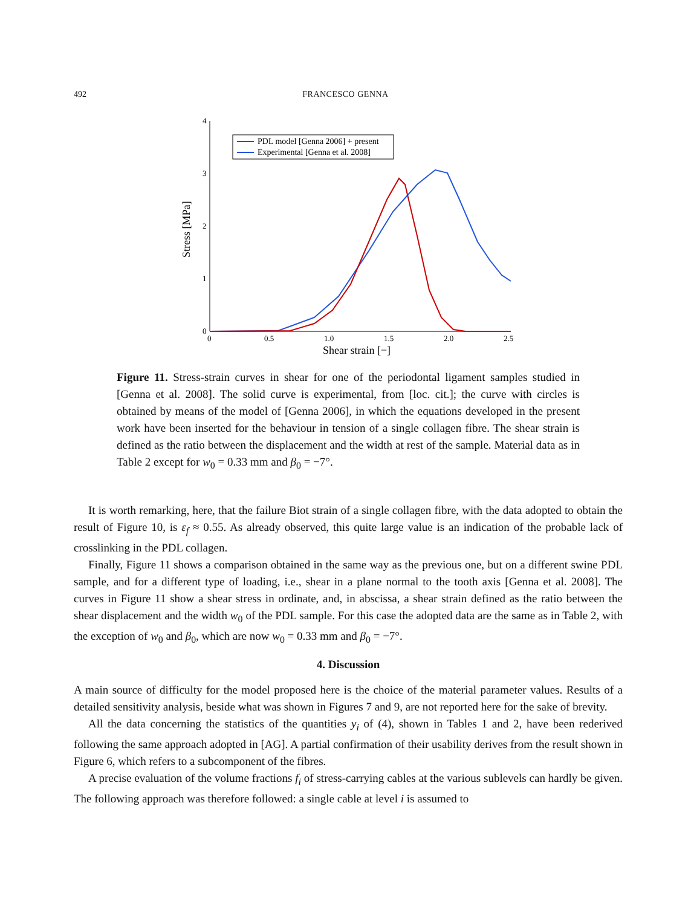492 FRANCESCO GENNA
4
3
2
1
0
0
0.5
1.0
1.5
2.0
2.5
Shear strain [−]
Stress [MPa]
PDL model [Genna 2006] + present
Experimental [Genna et al. 2008]
Figure 11. Stress-strain curves in shear for one of the periodontal ligament samples studied in [Genna et al. 2008]. The solid curve is experimental, from [loc. cit.]; the curve with circles is obtained by means of the model of [Genna 2006], in which the equations developed in the present work have been inserted for the behaviour in tension of a single collagen fibre. The shear strain is defined as the ratio between the displacement and the width at rest of the sample. Material data as in Table 2 except for w<sub>0</sub> = 0.33 mm and β<sub>0</sub> = −7°.
It is worth remarking, here, that the failure Biot strain of a single collagen fibre, with the data adopted to obtain the result of Figure 10, is ε<sub>f</sub> ≈ 0.55. As already observed, this quite large value is an indication of the probable lack of crosslinking in the PDL collagen.
Finally, Figure 11 shows a comparison obtained in the same way as the previous one, but on a different swine PDL sample, and for a different type of loading, i.e., shear in a plane normal to the tooth axis [Genna et al. 2008]. The curves in Figure 11 show a shear stress in ordinate, and, in abscissa, a shear strain defined as the ratio between the shear displacement and the width w<sub>0</sub> of the PDL sample. For this case the adopted data are the same as in Table 2, with the exception of w<sub>0</sub> and β<sub>0</sub>, which are now w<sub>0</sub> = 0.33 mm and β<sub>0</sub> = −7°.
4. Discussion
A main source of difficulty for the model proposed here is the choice of the material parameter values. Results of a detailed sensitivity analysis, beside what was shown in Figures 7 and 9, are not reported here for the sake of brevity.
All the data concerning the statistics of the quantities y<sub>i</sub> of (4), shown in Tables 1 and 2, have been rederived following the same approach adopted in [AG]. A partial confirmation of their usability derives from the result shown in Figure 6, which refers to a subcomponent of the fibres.
A precise evaluation of the volume fractions f<sub>i</sub> of stress-carrying cables at the various sublevels can hardly be given. The following approach was therefore followed: a single cable at level i is assumed to